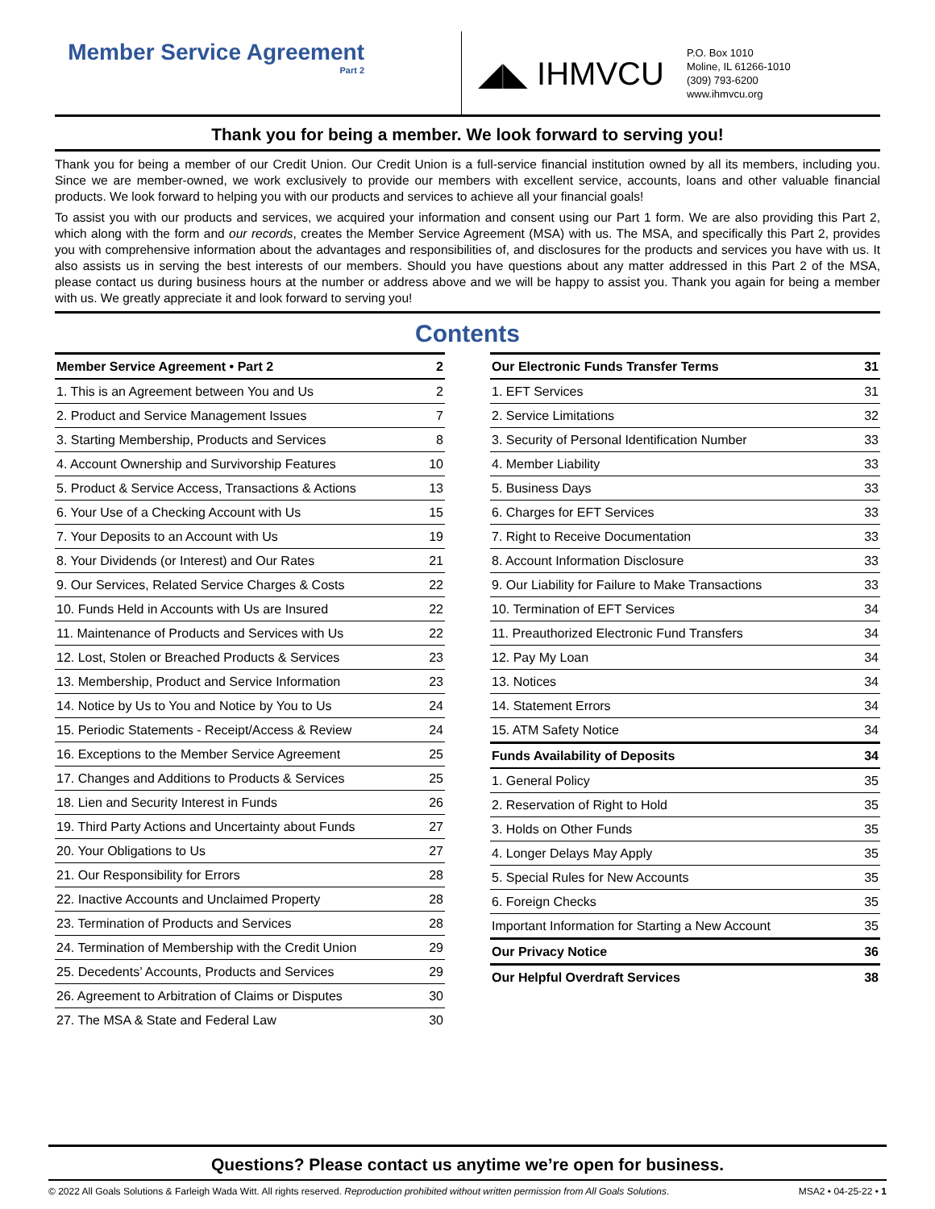Member Service Agreement
Part 2
◢◣ IHMVCU
P.O. Box 1010
Moline, IL 61266-1010
(309) 793-6200
www.ihmvcu.org
Thank you for being a member. We look forward to serving you!
Thank you for being a member of our Credit Union. Our Credit Union is a full-service financial institution owned by all its members, including you. Since we are member-owned, we work exclusively to provide our members with excellent service, accounts, loans and other valuable financial products. We look forward to helping you with our products and services to achieve all your financial goals!
To assist you with our products and services, we acquired your information and consent using our Part 1 form. We are also providing this Part 2, which along with the form and our records, creates the Member Service Agreement (MSA) with us. The MSA, and specifically this Part 2, provides you with comprehensive information about the advantages and responsibilities of, and disclosures for the products and services you have with us. It also assists us in serving the best interests of our members. Should you have questions about any matter addressed in this Part 2 of the MSA, please contact us during business hours at the number or address above and we will be happy to assist you. Thank you again for being a member with us. We greatly appreciate it and look forward to serving you!
Contents
| Member Service Agreement • Part 2 | 2 |
| --- | --- |
| 1. This is an Agreement between You and Us | 2 |
| 2. Product and Service Management Issues | 7 |
| 3. Starting Membership, Products and Services | 8 |
| 4. Account Ownership and Survivorship Features | 10 |
| 5. Product & Service Access, Transactions & Actions | 13 |
| 6. Your Use of a Checking Account with Us | 15 |
| 7. Your Deposits to an Account with Us | 19 |
| 8. Your Dividends (or Interest) and Our Rates | 21 |
| 9. Our Services, Related Service Charges & Costs | 22 |
| 10. Funds Held in Accounts with Us are Insured | 22 |
| 11. Maintenance of Products and Services with Us | 22 |
| 12. Lost, Stolen or Breached Products & Services | 23 |
| 13. Membership, Product and Service Information | 23 |
| 14. Notice by Us to You and Notice by You to Us | 24 |
| 15. Periodic Statements - Receipt/Access & Review | 24 |
| 16. Exceptions to the Member Service Agreement | 25 |
| 17. Changes and Additions to Products & Services | 25 |
| 18. Lien and Security Interest in Funds | 26 |
| 19. Third Party Actions and Uncertainty about Funds | 27 |
| 20. Your Obligations to Us | 27 |
| 21. Our Responsibility for Errors | 28 |
| 22. Inactive Accounts and Unclaimed Property | 28 |
| 23. Termination of Products and Services | 28 |
| 24. Termination of Membership with the Credit Union | 29 |
| 25. Decedents’ Accounts, Products and Services | 29 |
| 26. Agreement to Arbitration of Claims or Disputes | 30 |
| 27. The MSA & State and Federal Law | 30 |
| Our Electronic Funds Transfer Terms | 31 |
| --- | --- |
| 1. EFT Services | 31 |
| 2. Service Limitations | 32 |
| 3. Security of Personal Identification Number | 33 |
| 4. Member Liability | 33 |
| 5. Business Days | 33 |
| 6. Charges for EFT Services | 33 |
| 7. Right to Receive Documentation | 33 |
| 8. Account Information Disclosure | 33 |
| 9. Our Liability for Failure to Make Transactions | 33 |
| 10. Termination of EFT Services | 34 |
| 11. Preauthorized Electronic Fund Transfers | 34 |
| 12. Pay My Loan | 34 |
| 13. Notices | 34 |
| 14. Statement Errors | 34 |
| 15. ATM Safety Notice | 34 |
| Funds Availability of Deposits | 34 |
| 1. General Policy | 35 |
| 2. Reservation of Right to Hold | 35 |
| 3. Holds on Other Funds | 35 |
| 4. Longer Delays May Apply | 35 |
| 5. Special Rules for New Accounts | 35 |
| 6. Foreign Checks | 35 |
| Important Information for Starting a New Account | 35 |
| Our Privacy Notice | 36 |
| Our Helpful Overdraft Services | 38 |
Questions? Please contact us anytime we’re open for business.
© 2022 All Goals Solutions & Farleigh Wada Witt. All rights reserved. Reproduction prohibited without written permission from All Goals Solutions. MSA2 • 04-25-22 • 1